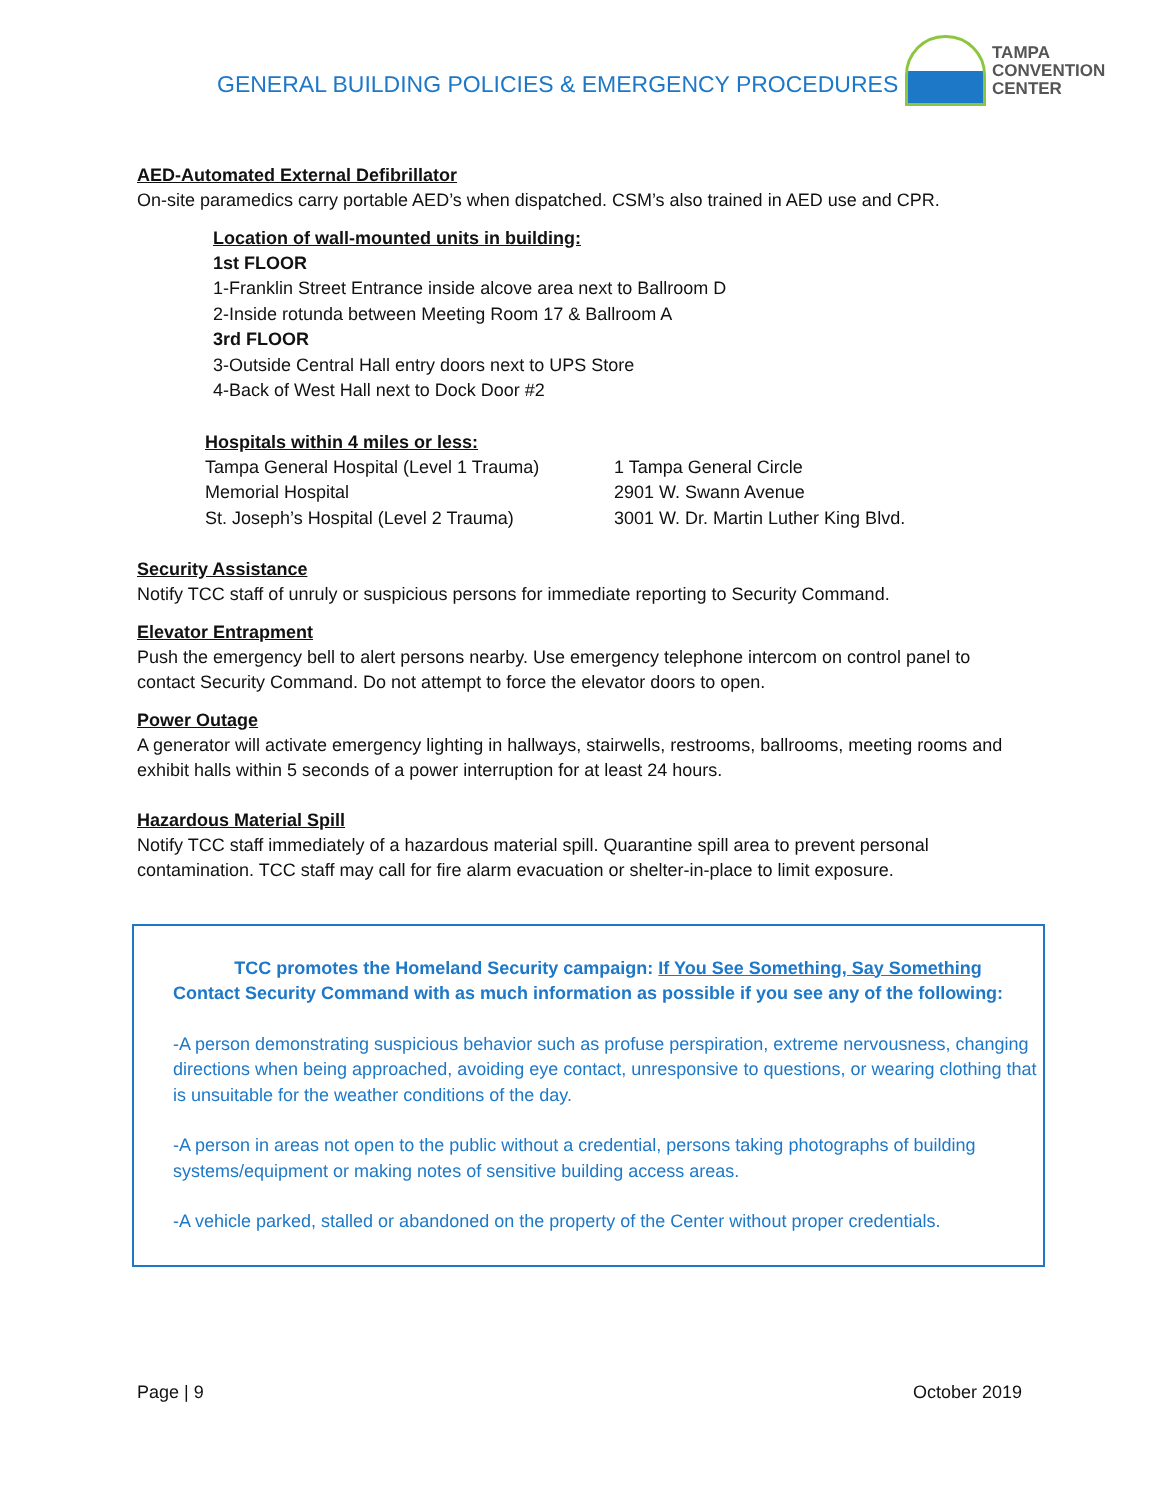GENERAL BUILDING POLICIES & EMERGENCY PROCEDURES
TAMPA
CONVENTION
CENTER
AED-Automated External Defibrillator
On-site paramedics carry portable AED’s when dispatched. CSM’s also trained in AED use and CPR.
Location of wall-mounted units in building:
1st FLOOR
1-Franklin Street Entrance inside alcove area next to Ballroom D
2-Inside rotunda between Meeting Room 17 & Ballroom A
3rd FLOOR
3-Outside Central Hall entry doors next to UPS Store
4-Back of West Hall next to Dock Door #2
Hospitals within 4 miles or less:
Tampa General Hospital (Level 1 Trauma) 1 Tampa General Circle
Memorial Hospital 2901 W. Swann Avenue
St. Joseph’s Hospital (Level 2 Trauma) 3001 W. Dr. Martin Luther King Blvd.
Security Assistance
Notify TCC staff of unruly or suspicious persons for immediate reporting to Security Command.
Elevator Entrapment
Push the emergency bell to alert persons nearby. Use emergency telephone intercom on control panel to contact Security Command. Do not attempt to force the elevator doors to open.
Power Outage
A generator will activate emergency lighting in hallways, stairwells, restrooms, ballrooms, meeting rooms and exhibit halls within 5 seconds of a power interruption for at least 24 hours.
Hazardous Material Spill
Notify TCC staff immediately of a hazardous material spill. Quarantine spill area to prevent personal contamination. TCC staff may call for fire alarm evacuation or shelter-in-place to limit exposure.
TCC promotes the Homeland Security campaign: If You See Something, Say Something
Contact Security Command with as much information as possible if you see any of the following:
-A person demonstrating suspicious behavior such as profuse perspiration, extreme nervousness, changing directions when being approached, avoiding eye contact, unresponsive to questions, or wearing clothing that is unsuitable for the weather conditions of the day.
-A person in areas not open to the public without a credential, persons taking photographs of building systems/equipment or making notes of sensitive building access areas.
-A vehicle parked, stalled or abandoned on the property of the Center without proper credentials.
Page | 9 October 2019